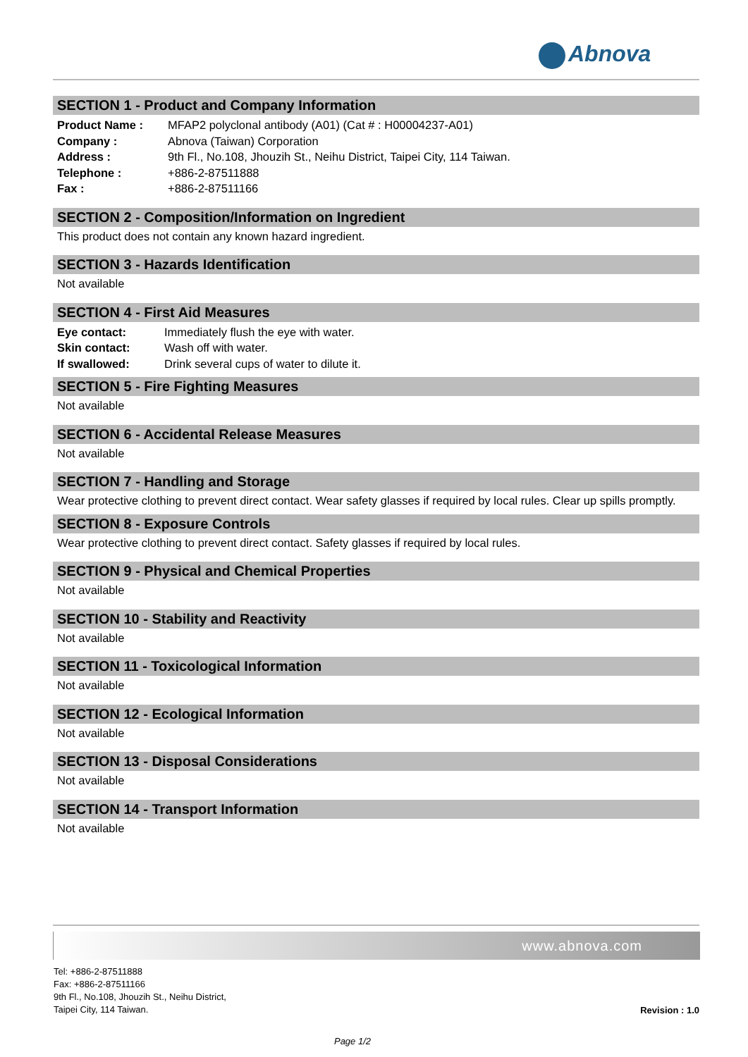Abnova
SECTION 1 - Product and Company Information
| Product Name : | MFAP2 polyclonal antibody (A01) (Cat # : H00004237-A01) |
| Company : | Abnova (Taiwan) Corporation |
| Address : | 9th Fl., No.108, Jhouzih St., Neihu District, Taipei City, 114 Taiwan. |
| Telephone : | +886-2-87511888 |
| Fax : | +886-2-87511166 |
SECTION 2 - Composition/Information on Ingredient
This product does not contain any known hazard ingredient.
SECTION 3 - Hazards Identification
Not available
SECTION 4 - First Aid Measures
| Eye contact: | Immediately flush the eye with water. |
| Skin contact: | Wash off with water. |
| If swallowed: | Drink several cups of water to dilute it. |
SECTION 5 - Fire Fighting Measures
Not available
SECTION 6 - Accidental Release Measures
Not available
SECTION 7 - Handling and Storage
Wear protective clothing to prevent direct contact. Wear safety glasses if required by local rules. Clear up spills promptly.
SECTION 8 - Exposure Controls
Wear protective clothing to prevent direct contact. Safety glasses if required by local rules.
SECTION 9 - Physical and Chemical Properties
Not available
SECTION 10 - Stability and Reactivity
Not available
SECTION 11 - Toxicological Information
Not available
SECTION 12 - Ecological Information
Not available
SECTION 13 - Disposal Considerations
Not available
SECTION 14 - Transport Information
Not available
www.abnova.com
Tel: +886-2-87511888
Fax: +886-2-87511166
9th Fl., No.108, Jhouzih St., Neihu District,
Taipei City, 114 Taiwan.
Revision : 1.0
Page 1/2